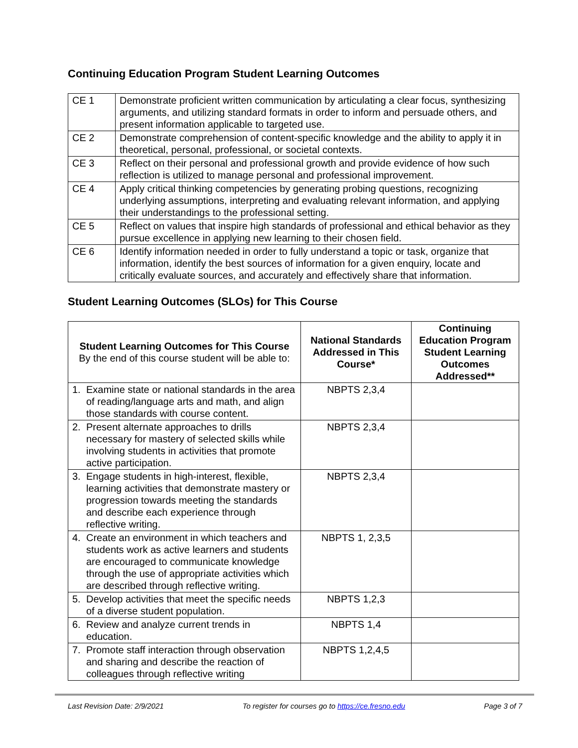Continuing Education Program Student Learning Outcomes
| CE 1 | Demonstrate proficient written communication by articulating a clear focus, synthesizing arguments, and utilizing standard formats in order to inform and persuade others, and present information applicable to targeted use. |
| CE 2 | Demonstrate comprehension of content-specific knowledge and the ability to apply it in theoretical, personal, professional, or societal contexts. |
| CE 3 | Reflect on their personal and professional growth and provide evidence of how such reflection is utilized to manage personal and professional improvement. |
| CE 4 | Apply critical thinking competencies by generating probing questions, recognizing underlying assumptions, interpreting and evaluating relevant information, and applying their understandings to the professional setting. |
| CE 5 | Reflect on values that inspire high standards of professional and ethical behavior as they pursue excellence in applying new learning to their chosen field. |
| CE 6 | Identify information needed in order to fully understand a topic or task, organize that information, identify the best sources of information for a given enquiry, locate and critically evaluate sources, and accurately and effectively share that information. |
Student Learning Outcomes (SLOs) for This Course
| Student Learning Outcomes for This Course By the end of this course student will be able to: | National Standards Addressed in This Course* | Continuing Education Program Student Learning Outcomes Addressed** |
| --- | --- | --- |
| 1. Examine state or national standards in the area of reading/language arts and math, and align those standards with course content. | NBPTS 2,3,4 | |
| 2. Present alternate approaches to drills necessary for mastery of selected skills while involving students in activities that promote active participation. | NBPTS 2,3,4 | |
| 3. Engage students in high-interest, flexible, learning activities that demonstrate mastery or progression towards meeting the standards and describe each experience through reflective writing. | NBPTS 2,3,4 | |
| 4. Create an environment in which teachers and students work as active learners and students are encouraged to communicate knowledge through the use of appropriate activities which are described through reflective writing. | NBPTS 1, 2,3,5 | |
| 5. Develop activities that meet the specific needs of a diverse student population. | NBPTS 1,2,3 | |
| 6. Review and analyze current trends in education. | NBPTS 1,4 | |
| 7. Promote staff interaction through observation and sharing and describe the reaction of colleagues through reflective writing | NBPTS 1,2,4,5 | |
Last Revision Date: 2/9/2021 To register for courses go to https://ce.fresno.edu Page 3 of 7